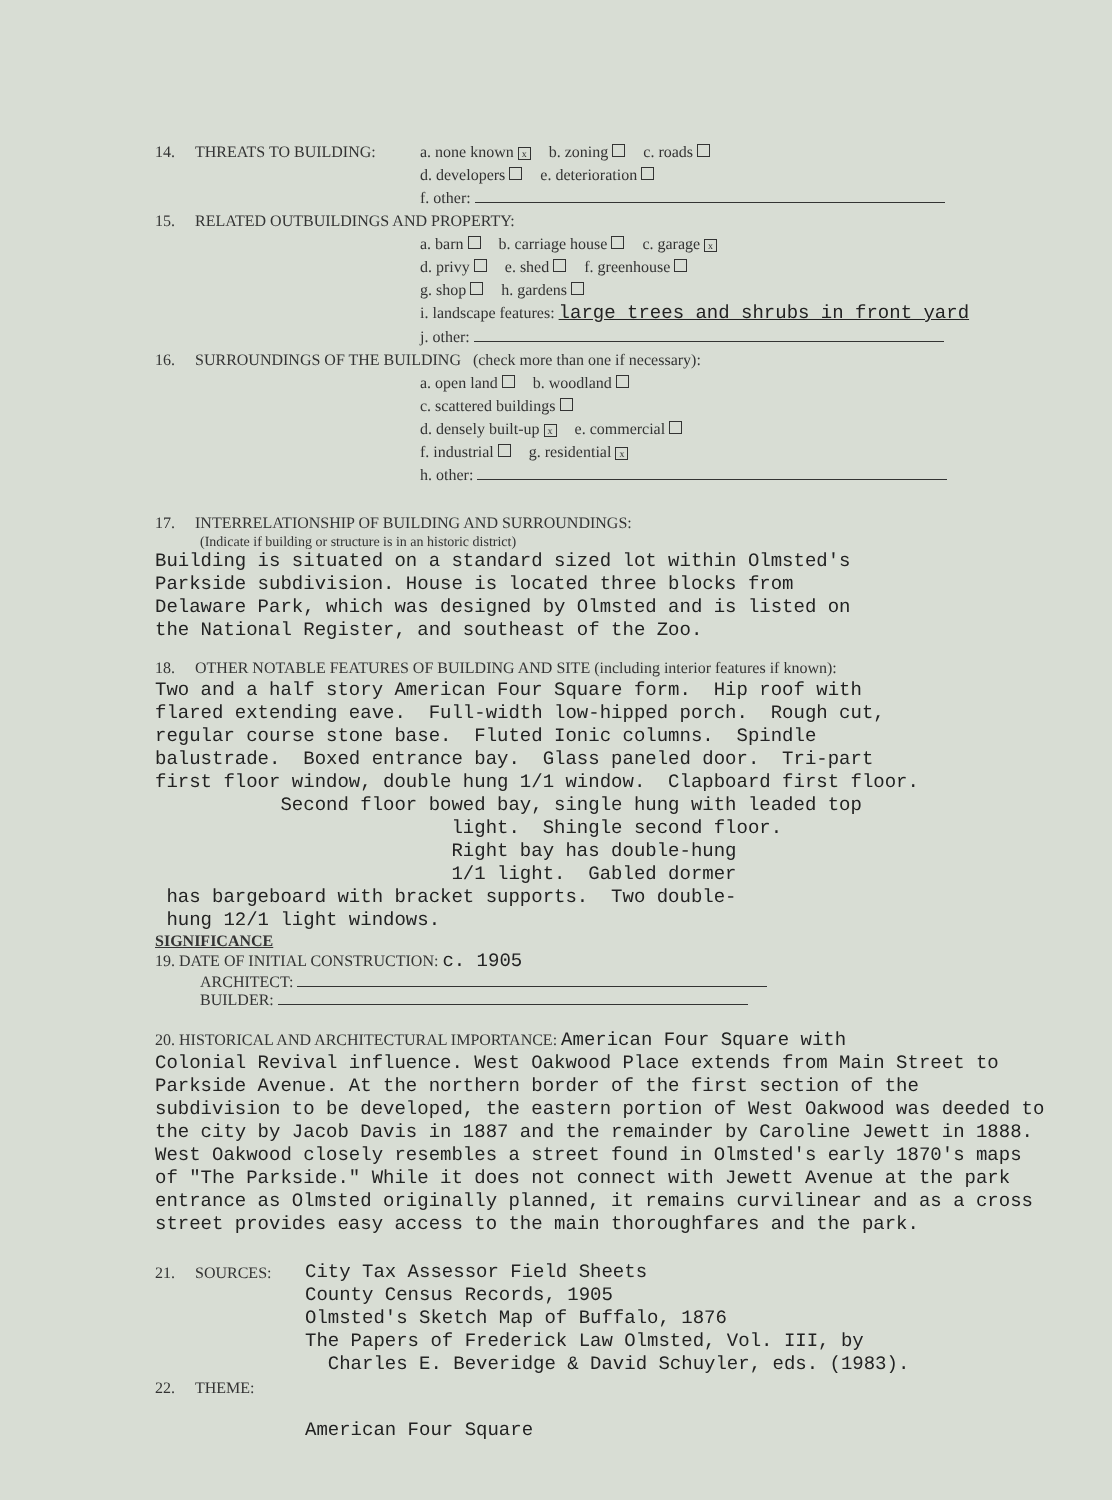14. THREATS TO BUILDING: a. none known x b. zoning c. roads
d. developers e. deterioration
f. other:
15. RELATED OUTBUILDINGS AND PROPERTY:
a. barn b. carriage house c. garage x
d. privy e. shed f. greenhouse
g. shop h. gardens
i. landscape features: large trees and shrubs in front yard
j. other:
16. SURROUNDINGS OF THE BUILDING (check more than one if necessary):
a. open land b. woodland
c. scattered buildings
d. densely built-up x e. commercial
f. industrial g. residential x
h. other:
17. INTERRELATIONSHIP OF BUILDING AND SURROUNDINGS:
(Indicate if building or structure is in an historic district)
Building is situated on a standard sized lot within Olmsted's
Parkside subdivision. House is located three blocks from
Delaware Park, which was designed by Olmsted and is listed on
the National Register, and southeast of the Zoo.
18. OTHER NOTABLE FEATURES OF BUILDING AND SITE (including interior features if known):
Two and a half story American Four Square form. Hip roof with flared extending eave. Full-width low-hipped porch. Rough cut, regular course stone base. Fluted Ionic columns. Spindle balustrade. Boxed entrance bay. Glass paneled door. Tri-part first floor window, double hung 1/1 window. Clapboard first floor. Second floor bowed bay, single hung with leaded top light. Shingle second floor. Right bay has double-hung 1/1 light. Gabled dormer has bargeboard with bracket supports. Two double- hung 12/1 light windows.
SIGNIFICANCE
19. DATE OF INITIAL CONSTRUCTION: c. 1905
ARCHITECT:
BUILDER:
20. HISTORICAL AND ARCHITECTURAL IMPORTANCE: American Four Square with
Colonial Revival influence. West Oakwood Place extends from Main Street to Parkside Avenue. At the northern border of the first section of the subdivision to be developed, the eastern portion of West Oakwood was deeded to the city by Jacob Davis in 1887 and the remainder by Caroline Jewett in 1888. West Oakwood closely resembles a street found in Olmsted's early 1870's maps of "The Parkside." While it does not connect with Jewett Avenue at the park entrance as Olmsted originally planned, it remains curvilinear and as a cross street provides easy access to the main thoroughfares and the park.
21. SOURCES: City Tax Assessor Field Sheets
County Census Records, 1905
Olmsted's Sketch Map of Buffalo, 1876
The Papers of Frederick Law Olmsted, Vol. III, by
Charles E. Beveridge & David Schuyler, eds. (1983).
22. THEME:
American Four Square